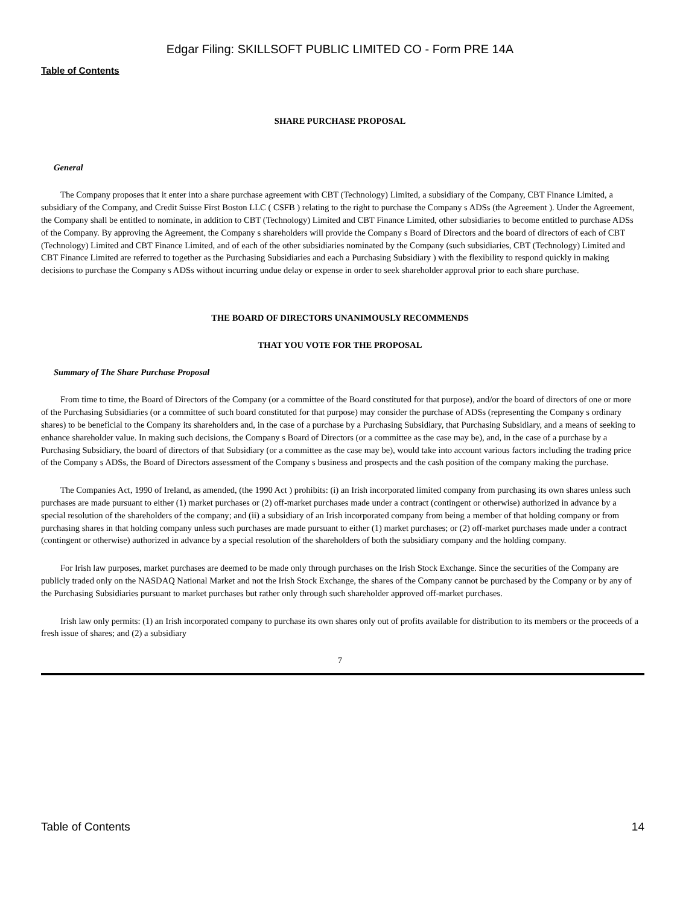Edgar Filing: SKILLSOFT PUBLIC LIMITED CO - Form PRE 14A
Table of Contents
SHARE PURCHASE PROPOSAL
General
The Company proposes that it enter into a share purchase agreement with CBT (Technology) Limited, a subsidiary of the Company, CBT Finance Limited, a subsidiary of the Company, and Credit Suisse First Boston LLC ( CSFB ) relating to the right to purchase the Company s ADSs (the Agreement ). Under the Agreement, the Company shall be entitled to nominate, in addition to CBT (Technology) Limited and CBT Finance Limited, other subsidiaries to become entitled to purchase ADSs of the Company. By approving the Agreement, the Company s shareholders will provide the Company s Board of Directors and the board of directors of each of CBT (Technology) Limited and CBT Finance Limited, and of each of the other subsidiaries nominated by the Company (such subsidiaries, CBT (Technology) Limited and CBT Finance Limited are referred to together as the Purchasing Subsidiaries and each a Purchasing Subsidiary ) with the flexibility to respond quickly in making decisions to purchase the Company s ADSs without incurring undue delay or expense in order to seek shareholder approval prior to each share purchase.
THE BOARD OF DIRECTORS UNANIMOUSLY RECOMMENDS
THAT YOU VOTE FOR THE PROPOSAL
Summary of The Share Purchase Proposal
From time to time, the Board of Directors of the Company (or a committee of the Board constituted for that purpose), and/or the board of directors of one or more of the Purchasing Subsidiaries (or a committee of such board constituted for that purpose) may consider the purchase of ADSs (representing the Company s ordinary shares) to be beneficial to the Company its shareholders and, in the case of a purchase by a Purchasing Subsidiary, that Purchasing Subsidiary, and a means of seeking to enhance shareholder value. In making such decisions, the Company s Board of Directors (or a committee as the case may be), and, in the case of a purchase by a Purchasing Subsidiary, the board of directors of that Subsidiary (or a committee as the case may be), would take into account various factors including the trading price of the Company s ADSs, the Board of Directors assessment of the Company s business and prospects and the cash position of the company making the purchase.
The Companies Act, 1990 of Ireland, as amended, (the 1990 Act ) prohibits: (i) an Irish incorporated limited company from purchasing its own shares unless such purchases are made pursuant to either (1) market purchases or (2) off-market purchases made under a contract (contingent or otherwise) authorized in advance by a special resolution of the shareholders of the company; and (ii) a subsidiary of an Irish incorporated company from being a member of that holding company or from purchasing shares in that holding company unless such purchases are made pursuant to either (1) market purchases; or (2) off-market purchases made under a contract (contingent or otherwise) authorized in advance by a special resolution of the shareholders of both the subsidiary company and the holding company.
For Irish law purposes, market purchases are deemed to be made only through purchases on the Irish Stock Exchange. Since the securities of the Company are publicly traded only on the NASDAQ National Market and not the Irish Stock Exchange, the shares of the Company cannot be purchased by the Company or by any of the Purchasing Subsidiaries pursuant to market purchases but rather only through such shareholder approved off-market purchases.
Irish law only permits: (1) an Irish incorporated company to purchase its own shares only out of profits available for distribution to its members or the proceeds of a fresh issue of shares; and (2) a subsidiary
7
Table of Contents 14